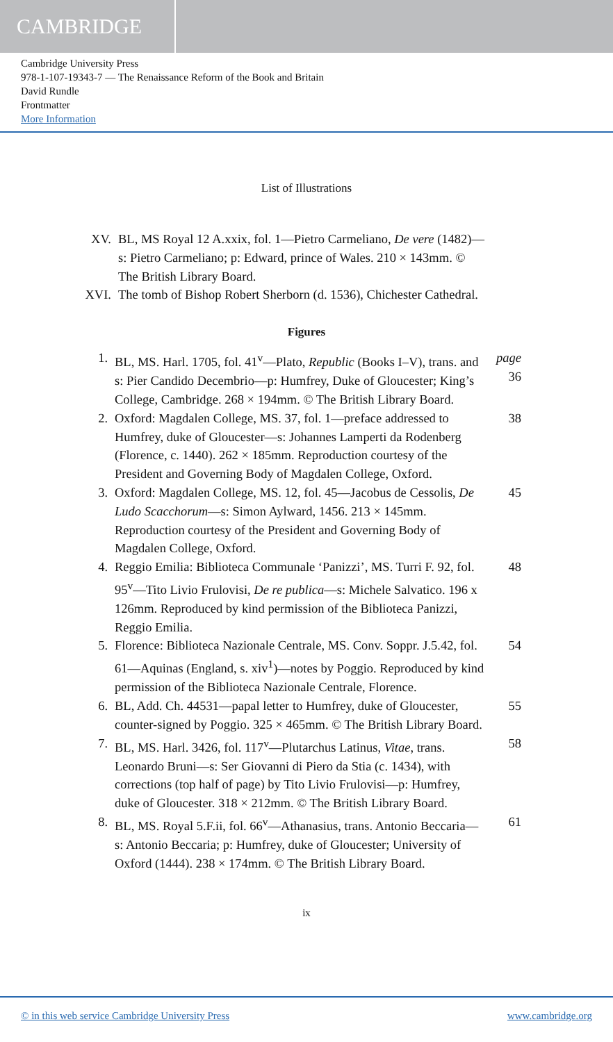CAMBRIDGE
Cambridge University Press
978-1-107-19343-7 — The Renaissance Reform of the Book and Britain
David Rundle
Frontmatter
More Information
List of Illustrations
XV. BL, MS Royal 12 A.xxix, fol. 1—Pietro Carmeliano, De vere (1482)—s: Pietro Carmeliano; p: Edward, prince of Wales. 210 × 143mm. © The British Library Board.
XVI. The tomb of Bishop Robert Sherborn (d. 1536), Chichester Cathedral.
Figures
1. BL, MS. Harl. 1705, fol. 41<sup>v</sup>—Plato, Republic (Books I–V), trans. and s: Pier Candido Decembrio—p: Humfrey, Duke of Gloucester; King’s College, Cambridge. 268 × 194mm. © The British Library Board.
page 36
2. Oxford: Magdalen College, MS. 37, fol. 1—preface addressed to Humfrey, duke of Gloucester—s: Johannes Lamperti da Rodenberg (Florence, c. 1440). 262 × 185mm. Reproduction courtesy of the President and Governing Body of Magdalen College, Oxford.
38
3. Oxford: Magdalen College, MS. 12, fol. 45—Jacobus de Cessolis, De Ludo Scacchorum—s: Simon Aylward, 1456. 213 × 145mm. Reproduction courtesy of the President and Governing Body of Magdalen College, Oxford.
45
4. Reggio Emilia: Biblioteca Communale ‘Panizzi’, MS. Turri F. 92, fol. 95<sup>v</sup>—Tito Livio Frulovisi, De re publica—s: Michele Salvatico. 196 x 126mm. Reproduced by kind permission of the Biblioteca Panizzi, Reggio Emilia.
48
5. Florence: Biblioteca Nazionale Centrale, MS. Conv. Soppr. J.5.42, fol. 61—Aquinas (England, s. xiv<sup>1</sup>)—notes by Poggio. Reproduced by kind permission of the Biblioteca Nazionale Centrale, Florence.
54
6. BL, Add. Ch. 44531—papal letter to Humfrey, duke of Gloucester, counter-signed by Poggio. 325 × 465mm. © The British Library Board.
55
7. BL, MS. Harl. 3426, fol. 117<sup>v</sup>—Plutarchus Latinus, Vitae, trans. Leonardo Bruni—s: Ser Giovanni di Piero da Stia (c. 1434), with corrections (top half of page) by Tito Livio Frulovisi—p: Humfrey, duke of Gloucester. 318 × 212mm. © The British Library Board.
58
8. BL, MS. Royal 5.F.ii, fol. 66<sup>v</sup>—Athanasius, trans. Antonio Beccaria—s: Antonio Beccaria; p: Humfrey, duke of Gloucester; University of Oxford (1444). 238 × 174mm. © The British Library Board.
61
ix
© in this web service Cambridge University Press www.cambridge.org